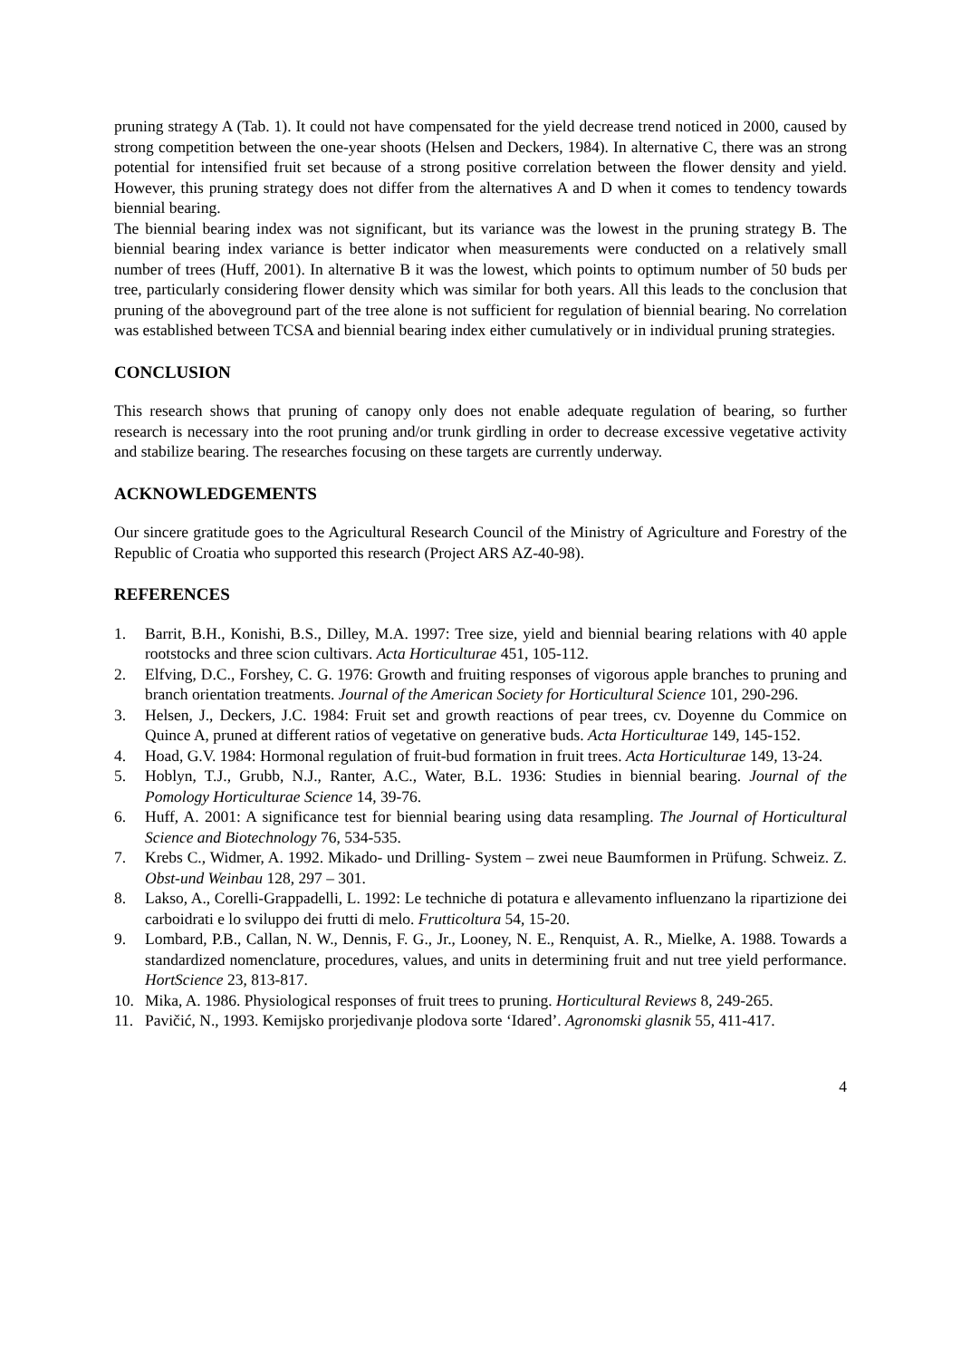pruning strategy A (Tab. 1). It could not have compensated for the yield decrease trend noticed in 2000, caused by strong competition between the one-year shoots (Helsen and Deckers, 1984). In alternative C, there was an strong potential for intensified fruit set because of a strong positive correlation between the flower density and yield. However, this pruning strategy does not differ from the alternatives A and D when it comes to tendency towards biennial bearing.
The biennial bearing index was not significant, but its variance was the lowest in the pruning strategy B. The biennial bearing index variance is better indicator when measurements were conducted on a relatively small number of trees (Huff, 2001). In alternative B it was the lowest, which points to optimum number of 50 buds per tree, particularly considering flower density which was similar for both years. All this leads to the conclusion that pruning of the aboveground part of the tree alone is not sufficient for regulation of biennial bearing. No correlation was established between TCSA and biennial bearing index either cumulatively or in individual pruning strategies.
CONCLUSION
This research shows that pruning of canopy only does not enable adequate regulation of bearing, so further research is necessary into the root pruning and/or trunk girdling in order to decrease excessive vegetative activity and stabilize bearing. The researches focusing on these targets are currently underway.
ACKNOWLEDGEMENTS
Our sincere gratitude goes to the Agricultural Research Council of the Ministry of Agriculture and Forestry of the Republic of Croatia who supported this research (Project ARS AZ-40-98).
REFERENCES
1. Barrit, B.H., Konishi, B.S., Dilley, M.A. 1997: Tree size, yield and biennial bearing relations with 40 apple rootstocks and three scion cultivars. Acta Horticulturae 451, 105-112.
2. Elfving, D.C., Forshey, C. G. 1976: Growth and fruiting responses of vigorous apple branches to pruning and branch orientation treatments. Journal of the American Society for Horticultural Science 101, 290-296.
3. Helsen, J., Deckers, J.C. 1984: Fruit set and growth reactions of pear trees, cv. Doyenne du Commice on Quince A, pruned at different ratios of vegetative on generative buds. Acta Horticulturae 149, 145-152.
4. Hoad, G.V. 1984: Hormonal regulation of fruit-bud formation in fruit trees. Acta Horticulturae 149, 13-24.
5. Hoblyn, T.J., Grubb, N.J., Ranter, A.C., Water, B.L. 1936: Studies in biennial bearing. Journal of the Pomology Horticulturae Science 14, 39-76.
6. Huff, A. 2001: A significance test for biennial bearing using data resampling. The Journal of Horticultural Science and Biotechnology 76, 534-535.
7. Krebs C., Widmer, A. 1992. Mikado- und Drilling- System – zwei neue Baumformen in Prüfung. Schweiz. Z. Obst-und Weinbau 128, 297 – 301.
8. Lakso, A., Corelli-Grappadelli, L. 1992: Le techniche di potatura e allevamento influenzano la ripartizione dei carboidrati e lo sviluppo dei frutti di melo. Frutticoltura 54, 15-20.
9. Lombard, P.B., Callan, N. W., Dennis, F. G., Jr., Looney, N. E., Renquist, A. R., Mielke, A. 1988. Towards a standardized nomenclature, procedures, values, and units in determining fruit and nut tree yield performance. HortScience 23, 813-817.
10. Mika, A. 1986. Physiological responses of fruit trees to pruning. Horticultural Reviews 8, 249-265.
11. Pavičić, N., 1993. Kemijsko prorjedivanje plodova sorte ‘Idared’. Agronomski glasnik 55, 411-417.
4